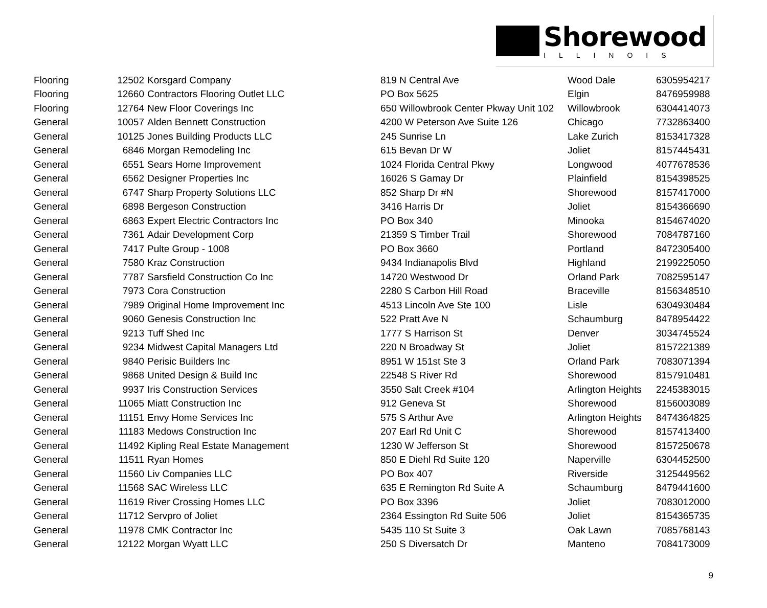Shorewood
ILLINOIS
| Flooring | 12502 | Korsgard Company | 819 N Central Ave | Wood Dale | 6305954217 |
| Flooring | 12660 | Contractors Flooring Outlet LLC | PO Box 5625 | Elgin | 8476959988 |
| Flooring | 12764 | New Floor Coverings Inc | 650 Willowbrook Center Pkway Unit 102 | Willowbrook | 6304414073 |
| General | 10057 | Alden Bennett Construction | 4200 W Peterson Ave Suite 126 | Chicago | 7732863400 |
| General | 10125 | Jones Building Products LLC | 245 Sunrise Ln | Lake Zurich | 8153417328 |
| General | 6846 | Morgan Remodeling Inc | 615 Bevan Dr W | Joliet | 8157445431 |
| General | 6551 | Sears Home Improvement | 1024 Florida Central Pkwy | Longwood | 4077678536 |
| General | 6562 | Designer Properties Inc | 16026 S Gamay Dr | Plainfield | 8154398525 |
| General | 6747 | Sharp Property Solutions LLC | 852 Sharp Dr #N | Shorewood | 8157417000 |
| General | 6898 | Bergeson Construction | 3416 Harris Dr | Joliet | 8154366690 |
| General | 6863 | Expert Electric Contractors Inc | PO Box 340 | Minooka | 8154674020 |
| General | 7361 | Adair Development Corp | 21359 S Timber Trail | Shorewood | 7084787160 |
| General | 7417 | Pulte Group - 1008 | PO Box 3660 | Portland | 8472305400 |
| General | 7580 | Kraz Construction | 9434 Indianapolis Blvd | Highland | 2199225050 |
| General | 7787 | Sarsfield Construction Co Inc | 14720 Westwood Dr | Orland Park | 7082595147 |
| General | 7973 | Cora Construction | 2280 S Carbon Hill Road | Braceville | 8156348510 |
| General | 7989 | Original Home Improvement Inc | 4513 Lincoln Ave Ste 100 | Lisle | 6304930484 |
| General | 9060 | Genesis Construction Inc | 522 Pratt Ave N | Schaumburg | 8478954422 |
| General | 9213 | Tuff Shed Inc | 1777 S Harrison St | Denver | 3034745524 |
| General | 9234 | Midwest Capital Managers Ltd | 220 N Broadway St | Joliet | 8157221389 |
| General | 9840 | Perisic Builders Inc | 8951 W 151st Ste 3 | Orland Park | 7083071394 |
| General | 9868 | United Design & Build Inc | 22548 S River Rd | Shorewood | 8157910481 |
| General | 9937 | Iris Construction Services | 3550 Salt Creek #104 | Arlington Heights | 2245383015 |
| General | 11065 | Miatt Construction Inc | 912 Geneva St | Shorewood | 8156003089 |
| General | 11151 | Envy Home Services Inc | 575 S Arthur Ave | Arlington Heights | 8474364825 |
| General | 11183 | Medows Construction Inc | 207 Earl Rd Unit C | Shorewood | 8157413400 |
| General | 11492 | Kipling Real Estate Management | 1230 W Jefferson St | Shorewood | 8157250678 |
| General | 11511 | Ryan Homes | 850 E Diehl Rd Suite 120 | Naperville | 6304452500 |
| General | 11560 | Liv Companies LLC | PO Box 407 | Riverside | 3125449562 |
| General | 11568 | SAC Wireless LLC | 635 E Remington Rd Suite A | Schaumburg | 8479441600 |
| General | 11619 | River Crossing Homes LLC | PO Box 3396 | Joliet | 7083012000 |
| General | 11712 | Servpro of Joliet | 2364 Essington Rd Suite 506 | Joliet | 8154365735 |
| General | 11978 | CMK Contractor Inc | 5435 110 St Suite 3 | Oak Lawn | 7085768143 |
| General | 12122 | Morgan Wyatt LLC | 250 S Diversatch Dr | Manteno | 7084173009 |
9